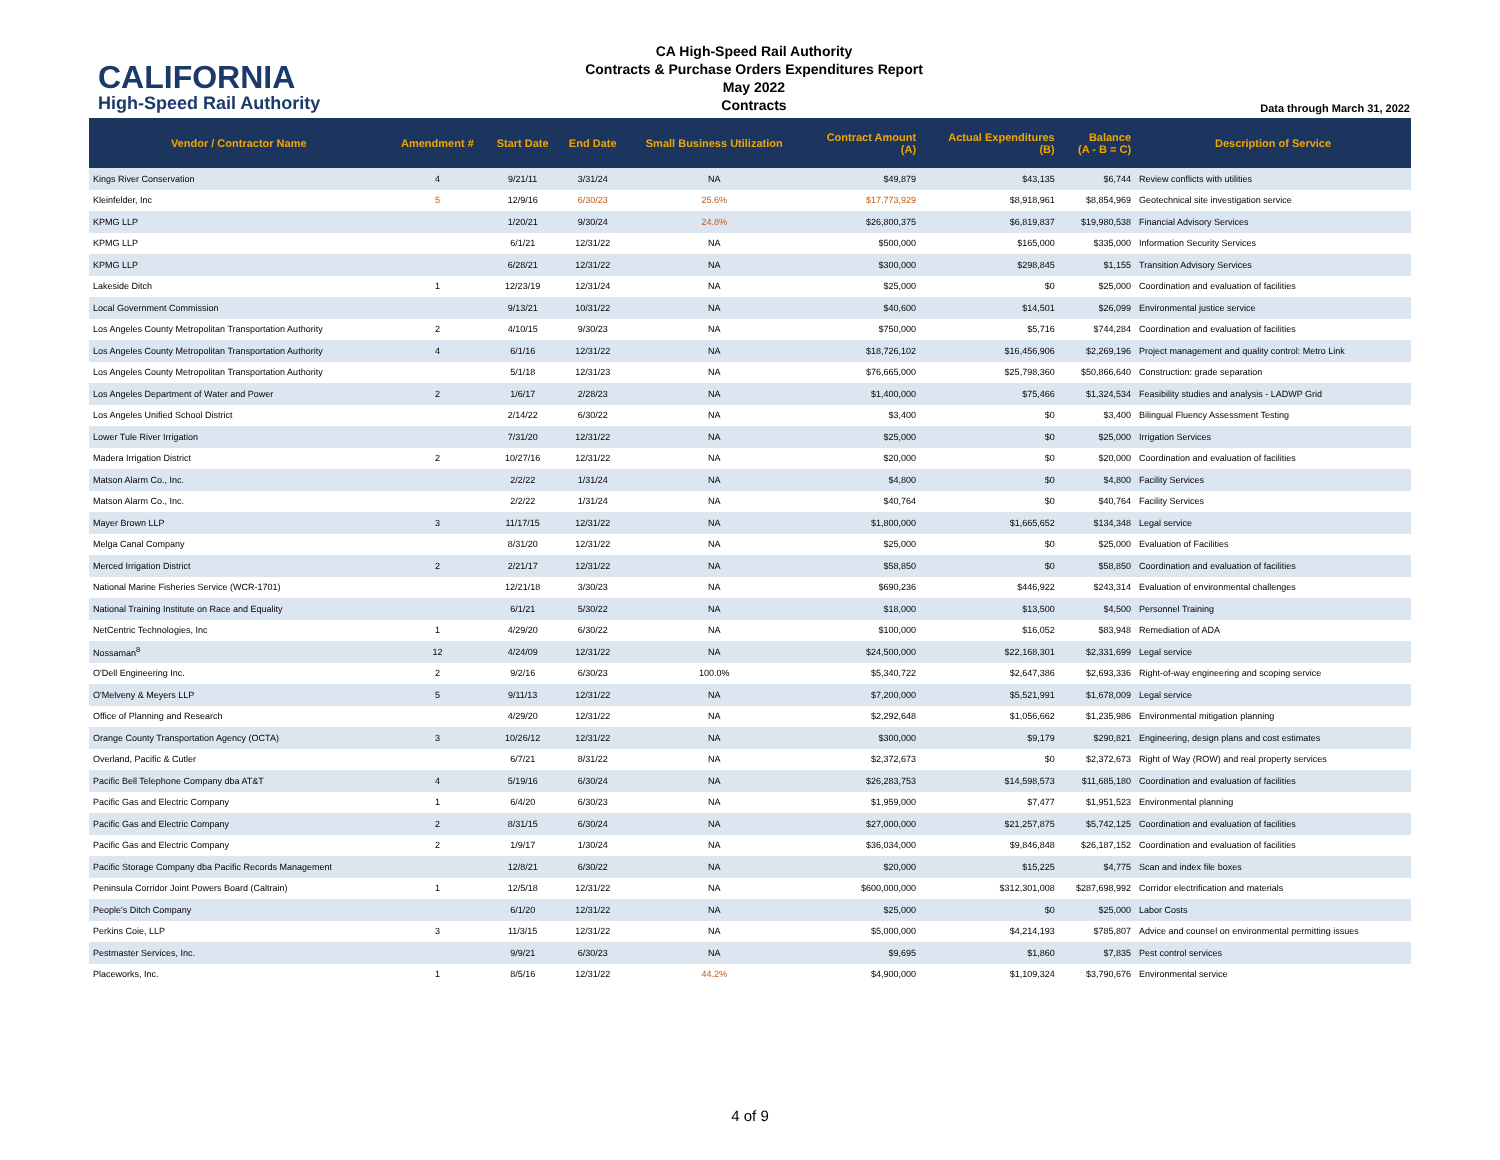CALIFORNIA
High-Speed Rail Authority
CA High-Speed Rail Authority
Contracts & Purchase Orders Expenditures Report
May 2022
Contracts
Data through March 31, 2022
| Vendor / Contractor Name | Amendment # | Start Date | End Date | Small Business Utilization | Contract Amount (A) | Actual Expenditures (B) | Balance (A - B = C) | Description of Service |
| --- | --- | --- | --- | --- | --- | --- | --- | --- |
| Kings River Conservation | 4 | 9/21/11 | 3/31/24 | NA | $49,879 | $43,135 | $6,744 | Review conflicts with utilities |
| Kleinfelder, Inc | 5 | 12/9/16 | 6/30/23 | 25.6% | $17,773,929 | $8,918,961 | $8,854,969 | Geotechnical site investigation service |
| KPMG LLP | | 1/20/21 | 9/30/24 | 24.8% | $26,800,375 | $6,819,837 | $19,980,538 | Financial Advisory Services |
| KPMG LLP | | 6/1/21 | 12/31/22 | NA | $500,000 | $165,000 | $335,000 | Information Security Services |
| KPMG LLP | | 6/28/21 | 12/31/22 | NA | $300,000 | $298,845 | $1,155 | Transition Advisory Services |
| Lakeside Ditch | 1 | 12/23/19 | 12/31/24 | NA | $25,000 | $0 | $25,000 | Coordination and evaluation of facilities |
| Local Government Commission | | 9/13/21 | 10/31/22 | NA | $40,600 | $14,501 | $26,099 | Environmental justice service |
| Los Angeles County Metropolitan Transportation Authority | 2 | 4/10/15 | 9/30/23 | NA | $750,000 | $5,716 | $744,284 | Coordination and evaluation of facilities |
| Los Angeles County Metropolitan Transportation Authority | 4 | 6/1/16 | 12/31/22 | NA | $18,726,102 | $16,456,906 | $2,269,196 | Project management and quality control: Metro Link |
| Los Angeles County Metropolitan Transportation Authority | | 5/1/18 | 12/31/23 | NA | $76,665,000 | $25,798,360 | $50,866,640 | Construction: grade separation |
| Los Angeles Department of Water and Power | 2 | 1/6/17 | 2/28/23 | NA | $1,400,000 | $75,466 | $1,324,534 | Feasibility studies and analysis - LADWP Grid |
| Los Angeles Unified School District | | 2/14/22 | 6/30/22 | NA | $3,400 | $0 | $3,400 | Bilingual Fluency Assessment Testing |
| Lower Tule River Irrigation | | 7/31/20 | 12/31/22 | NA | $25,000 | $0 | $25,000 | Irrigation Services |
| Madera Irrigation District | 2 | 10/27/16 | 12/31/22 | NA | $20,000 | $0 | $20,000 | Coordination and evaluation of facilities |
| Matson Alarm Co., Inc. | | 2/2/22 | 1/31/24 | NA | $4,800 | $0 | $4,800 | Facility Services |
| Matson Alarm Co., Inc. | | 2/2/22 | 1/31/24 | NA | $40,764 | $0 | $40,764 | Facility Services |
| Mayer Brown LLP | 3 | 11/17/15 | 12/31/22 | NA | $1,800,000 | $1,665,652 | $134,348 | Legal service |
| Melga Canal Company | | 8/31/20 | 12/31/22 | NA | $25,000 | $0 | $25,000 | Evaluation of Facilities |
| Merced Irrigation District | 2 | 2/21/17 | 12/31/22 | NA | $58,850 | $0 | $58,850 | Coordination and evaluation of facilities |
| National Marine Fisheries Service (WCR-1701) | | 12/21/18 | 3/30/23 | NA | $690,236 | $446,922 | $243,314 | Evaluation of environmental challenges |
| National Training Institute on Race and Equality | | 6/1/21 | 5/30/22 | NA | $18,000 | $13,500 | $4,500 | Personnel Training |
| NetCentric Technologies, Inc | 1 | 4/29/20 | 6/30/22 | NA | $100,000 | $16,052 | $83,948 | Remediation of ADA |
| Nossaman<sup>8</sup> | 12 | 4/24/09 | 12/31/22 | NA | $24,500,000 | $22,168,301 | $2,331,699 | Legal service |
| O'Dell Engineering Inc. | 2 | 9/2/16 | 6/30/23 | 100.0% | $5,340,722 | $2,647,386 | $2,693,336 | Right-of-way engineering and scoping service |
| O'Melveny & Meyers LLP | 5 | 9/11/13 | 12/31/22 | NA | $7,200,000 | $5,521,991 | $1,678,009 | Legal service |
| Office of Planning and Research | | 4/29/20 | 12/31/22 | NA | $2,292,648 | $1,056,662 | $1,235,986 | Environmental mitigation planning |
| Orange County Transportation Agency (OCTA) | 3 | 10/26/12 | 12/31/22 | NA | $300,000 | $9,179 | $290,821 | Engineering, design plans and cost estimates |
| Overland, Pacific & Cutler | | 6/7/21 | 8/31/22 | NA | $2,372,673 | $0 | $2,372,673 | Right of Way (ROW) and real property services |
| Pacific Bell Telephone Company dba AT&T | 4 | 5/19/16 | 6/30/24 | NA | $26,283,753 | $14,598,573 | $11,685,180 | Coordination and evaluation of facilities |
| Pacific Gas and Electric Company | 1 | 6/4/20 | 6/30/23 | NA | $1,959,000 | $7,477 | $1,951,523 | Environmental planning |
| Pacific Gas and Electric Company | 2 | 8/31/15 | 6/30/24 | NA | $27,000,000 | $21,257,875 | $5,742,125 | Coordination and evaluation of facilities |
| Pacific Gas and Electric Company | 2 | 1/9/17 | 1/30/24 | NA | $36,034,000 | $9,846,848 | $26,187,152 | Coordination and evaluation of facilities |
| Pacific Storage Company dba Pacific Records Management | | 12/8/21 | 6/30/22 | NA | $20,000 | $15,225 | $4,775 | Scan and index file boxes |
| Peninsula Corridor Joint Powers Board (Caltrain) | 1 | 12/5/18 | 12/31/22 | NA | $600,000,000 | $312,301,008 | $287,698,992 | Corridor electrification and materials |
| People's Ditch Company | | 6/1/20 | 12/31/22 | NA | $25,000 | $0 | $25,000 | Labor Costs |
| Perkins Coie, LLP | 3 | 11/3/15 | 12/31/22 | NA | $5,000,000 | $4,214,193 | $785,807 | Advice and counsel on environmental permitting issues |
| Pestmaster Services, Inc. | | 9/9/21 | 6/30/23 | NA | $9,695 | $1,860 | $7,835 | Pest control services |
| Placeworks, Inc. | 1 | 8/5/16 | 12/31/22 | 44.2% | $4,900,000 | $1,109,324 | $3,790,676 | Environmental service |
4 of 9